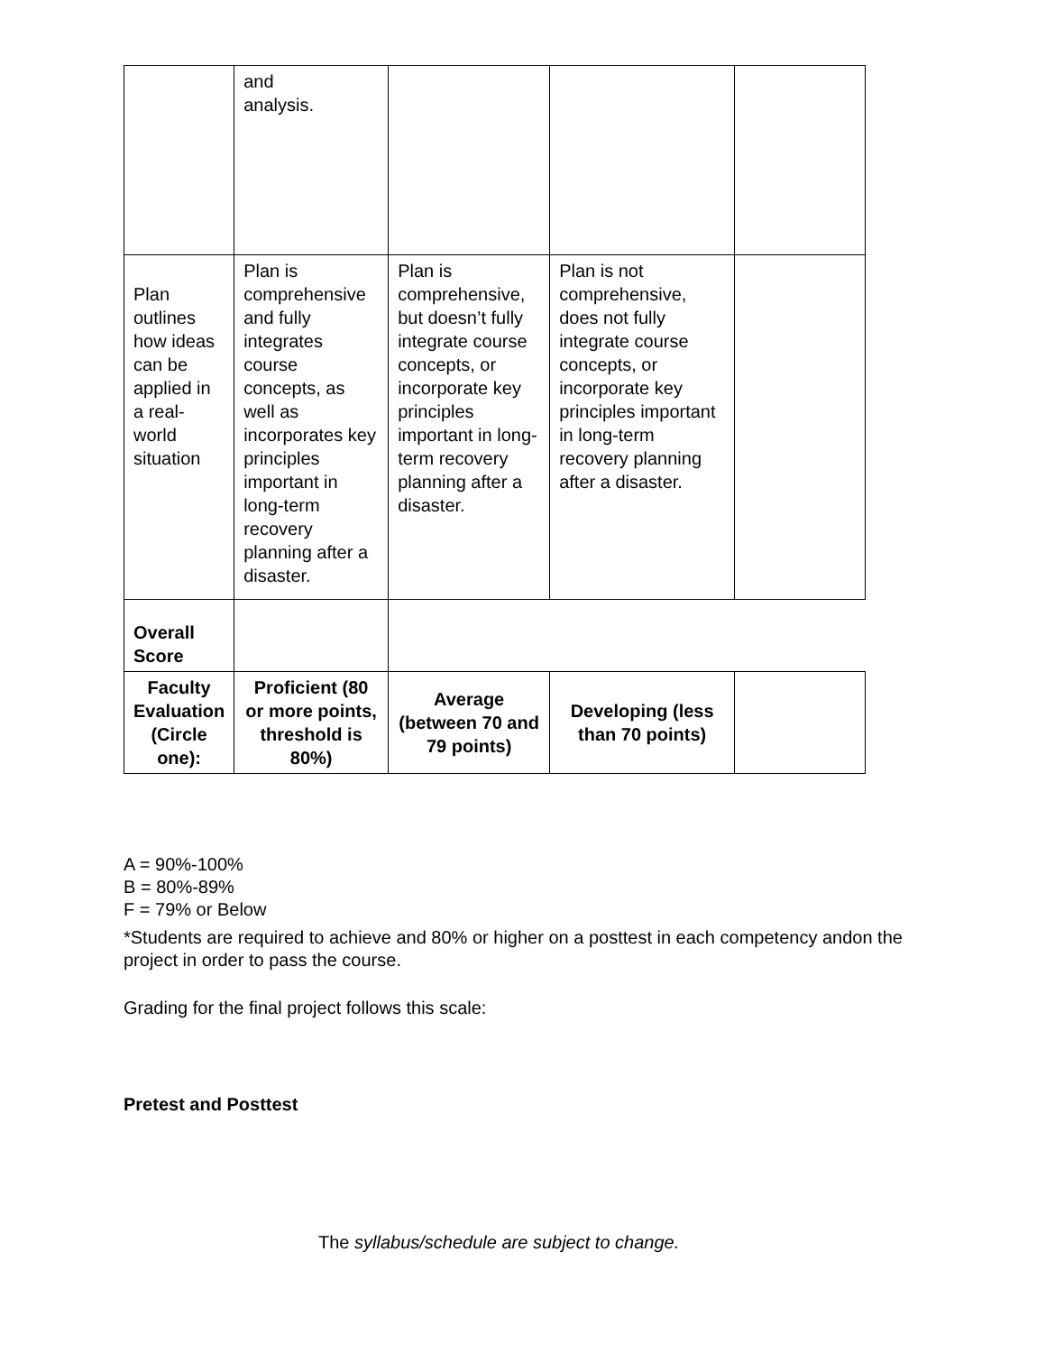| | and analysis. | | | |
| Plan outlines how ideas can be applied in a real-world situation | Plan is comprehensive and fully integrates course concepts, as well as incorporates key principles important in long-term recovery planning after a disaster. | Plan is comprehensive, but doesn’t fully integrate course concepts, or incorporate key principles important in long-term recovery planning after a disaster. | Plan is not comprehensive, does not fully integrate course concepts, or incorporate key principles important in long-term recovery planning after a disaster. | |
| Overall Score | | | | |
| Faculty Evaluation (Circle one): | Proficient (80 or more points, threshold is 80%) | Average (between 70 and 79 points) | Developing (less than 70 points) | |
A = 90%-100%
B = 80%-89%
F = 79% or Below
*Students are required to achieve and 80% or higher on a posttest in each competency andon the project in order to pass the course.
Grading for the final project follows this scale:
Pretest and Posttest
The syllabus/schedule are subject to change.